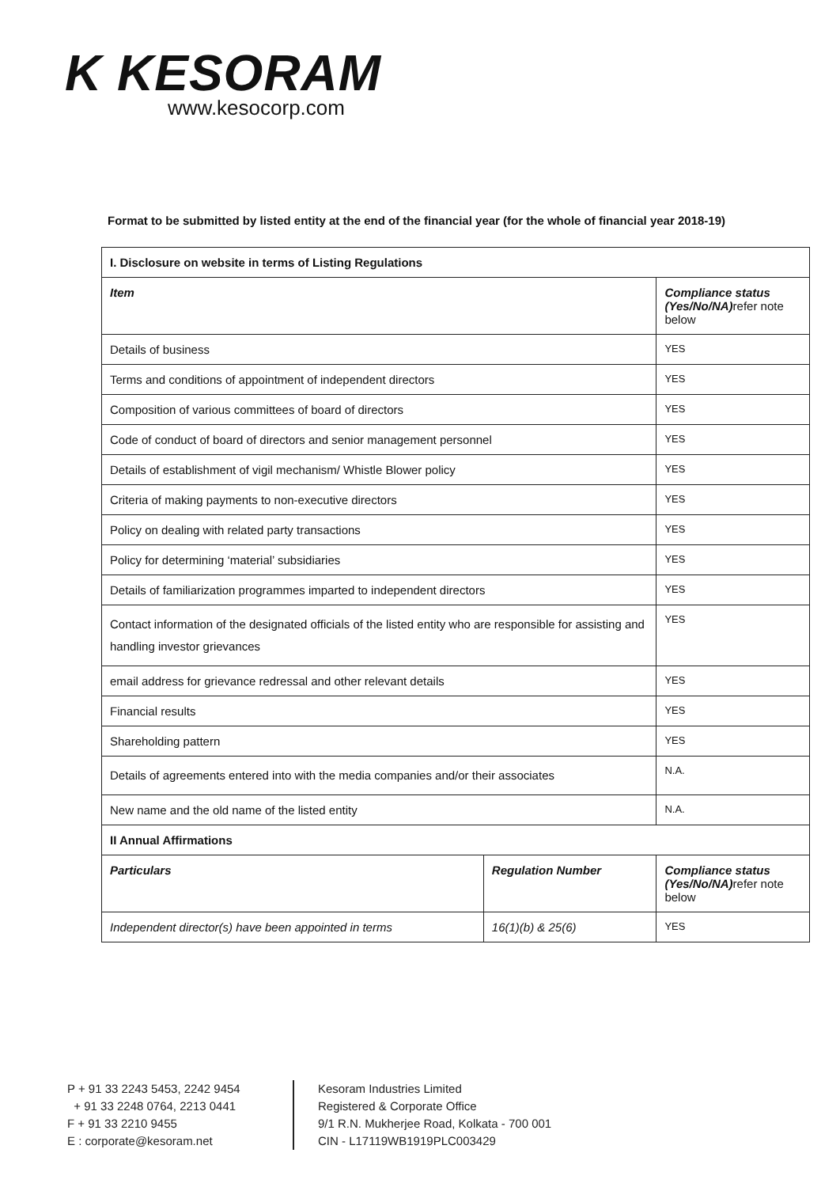K KESORAM
www.kesocorp.com
Format to be submitted by listed entity at the end of the financial year (for the whole of financial year 2018-19)
| I. Disclosure on website in terms of Listing Regulations | | | |
| --- | --- | --- | --- |
| Item | | | Compliance status (Yes/No/NA) refer note below |
| Details of business | | | YES |
| Terms and conditions of appointment of independent directors | | | YES |
| Composition of various committees of board of directors | | | YES |
| Code of conduct of board of directors and senior management personnel | | | YES |
| Details of establishment of vigil mechanism/ Whistle Blower policy | | | YES |
| Criteria of making payments to non-executive directors | | | YES |
| Policy on dealing with related party transactions | | | YES |
| Policy for determining ‘material’ subsidiaries | | | YES |
| Details of familiarization programmes imparted to independent directors | | | YES |
| Contact information of the designated officials of the listed entity who are responsible for assisting and handling investor grievances | | | YES |
| email address for grievance redressal and other relevant details | | | YES |
| Financial results | | | YES |
| Shareholding pattern | | | YES |
| Details of agreements entered into with the media companies and/or their associates | | | N.A. |
| New name and the old name of the listed entity | | | N.A. |
| II Annual Affirmations | | | |
| Particulars | Regulation Number | | Compliance status (Yes/No/NA) refer note below |
| Independent director(s) have been appointed in terms | | 16(1)(b) & 25(6) | YES |
P + 91 33 2243 5453, 2242 9454
+ 91 33 2248 0764, 2213 0441
F + 91 33 2210 9455
E : corporate@kesoram.net
Kesoram Industries Limited
Registered & Corporate Office
9/1 R.N. Mukherjee Road, Kolkata - 700 001
CIN - L17119WB1919PLC003429